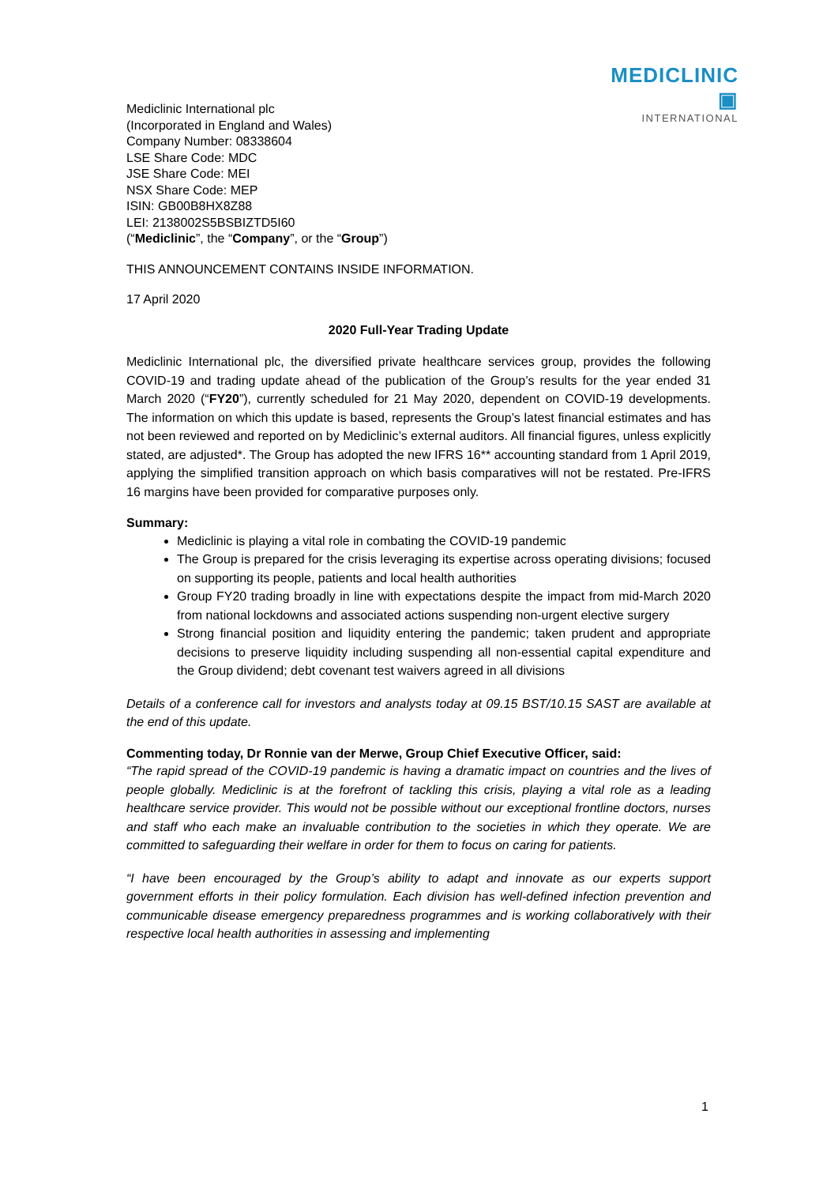MEDICLINIC ▣
INTERNATIONAL
Mediclinic International plc
(Incorporated in England and Wales)
Company Number: 08338604
LSE Share Code: MDC
JSE Share Code: MEI
NSX Share Code: MEP
ISIN: GB00B8HX8Z88
LEI: 2138002S5BSBIZTD5I60
(“Mediclinic”, the “Company”, or the “Group”)
THIS ANNOUNCEMENT CONTAINS INSIDE INFORMATION.
17 April 2020
2020 Full-Year Trading Update
Mediclinic International plc, the diversified private healthcare services group, provides the following COVID-19 and trading update ahead of the publication of the Group’s results for the year ended 31 March 2020 (“FY20”), currently scheduled for 21 May 2020, dependent on COVID-19 developments. The information on which this update is based, represents the Group’s latest financial estimates and has not been reviewed and reported on by Mediclinic’s external auditors. All financial figures, unless explicitly stated, are adjusted*. The Group has adopted the new IFRS 16** accounting standard from 1 April 2019, applying the simplified transition approach on which basis comparatives will not be restated. Pre-IFRS 16 margins have been provided for comparative purposes only.
Summary:
Mediclinic is playing a vital role in combating the COVID-19 pandemic
The Group is prepared for the crisis leveraging its expertise across operating divisions; focused on supporting its people, patients and local health authorities
Group FY20 trading broadly in line with expectations despite the impact from mid-March 2020 from national lockdowns and associated actions suspending non-urgent elective surgery
Strong financial position and liquidity entering the pandemic; taken prudent and appropriate decisions to preserve liquidity including suspending all non-essential capital expenditure and the Group dividend; debt covenant test waivers agreed in all divisions
Details of a conference call for investors and analysts today at 09.15 BST/10.15 SAST are available at the end of this update.
Commenting today, Dr Ronnie van der Merwe, Group Chief Executive Officer, said:
“The rapid spread of the COVID-19 pandemic is having a dramatic impact on countries and the lives of people globally. Mediclinic is at the forefront of tackling this crisis, playing a vital role as a leading healthcare service provider. This would not be possible without our exceptional frontline doctors, nurses and staff who each make an invaluable contribution to the societies in which they operate. We are committed to safeguarding their welfare in order for them to focus on caring for patients.
“I have been encouraged by the Group’s ability to adapt and innovate as our experts support government efforts in their policy formulation. Each division has well-defined infection prevention and communicable disease emergency preparedness programmes and is working collaboratively with their respective local health authorities in assessing and implementing
1